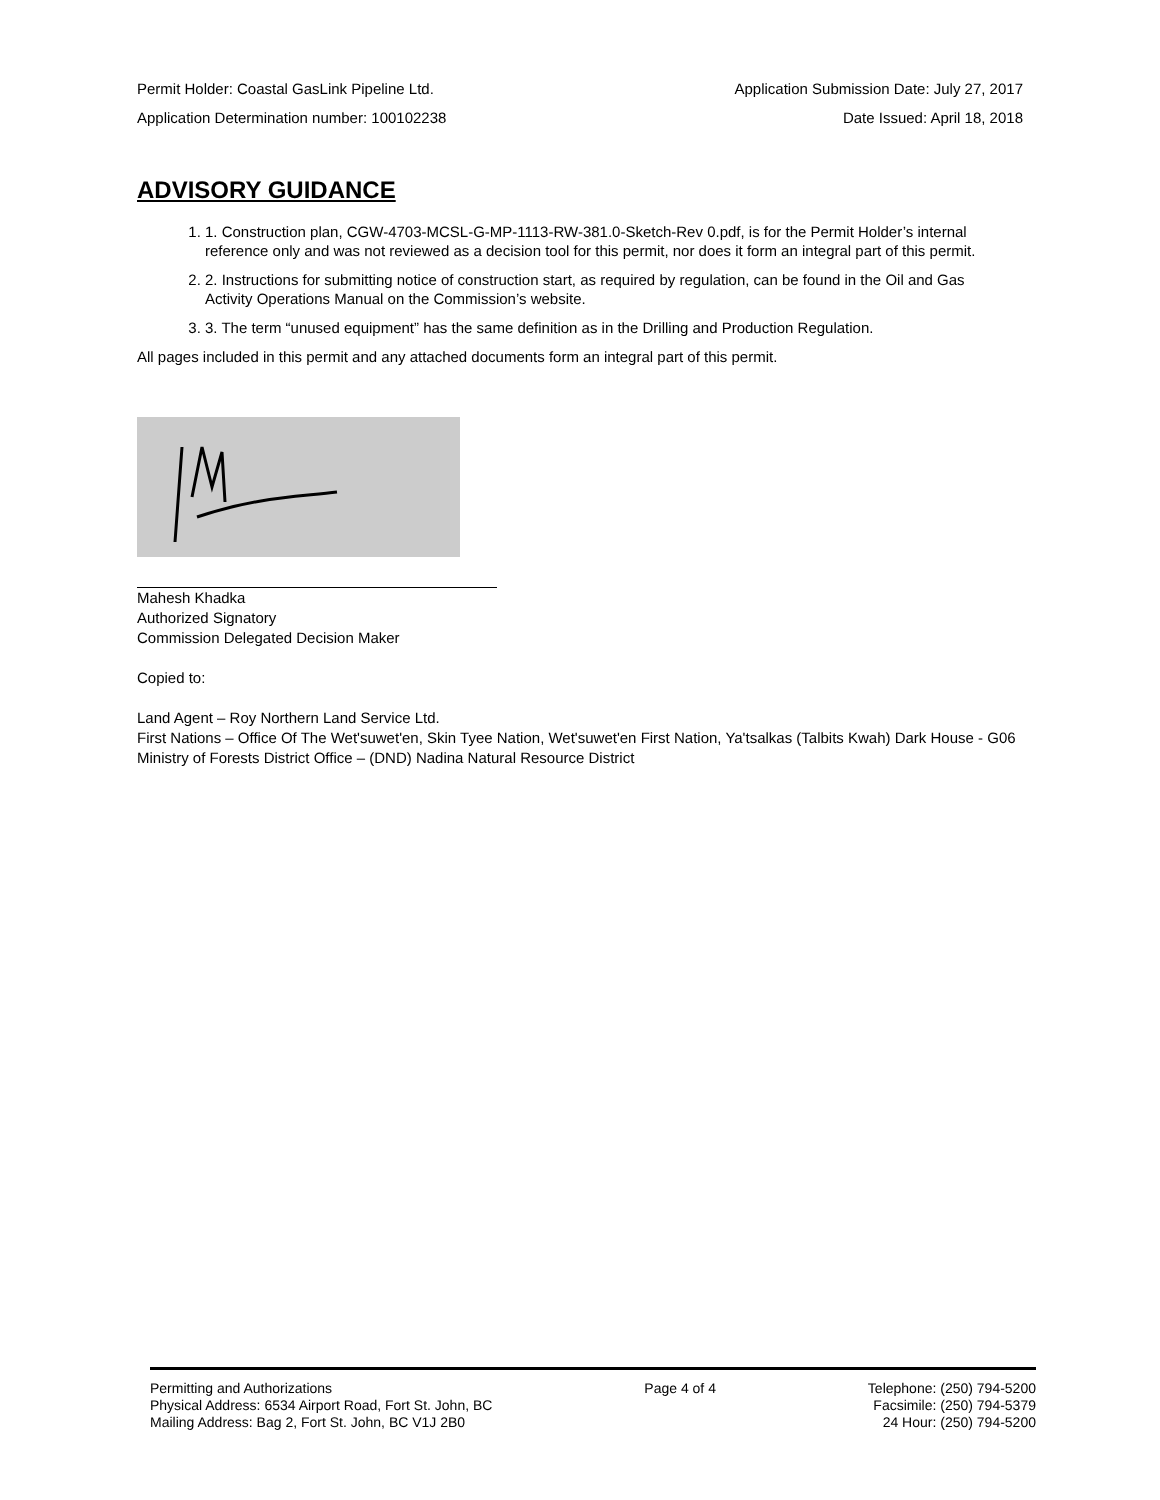Permit Holder: Coastal GasLink Pipeline Ltd. Application Submission Date: July 27, 2017
Application Determination number: 100102238 Date Issued: April 18, 2018
ADVISORY GUIDANCE
1. 1. Construction plan, CGW-4703-MCSL-G-MP-1113-RW-381.0-Sketch-Rev 0.pdf, is for the Permit Holder’s internal reference only and was not reviewed as a decision tool for this permit, nor does it form an integral part of this permit.
2. 2. Instructions for submitting notice of construction start, as required by regulation, can be found in the Oil and Gas Activity Operations Manual on the Commission’s website.
3. 3. The term “unused equipment” has the same definition as in the Drilling and Production Regulation.
All pages included in this permit and any attached documents form an integral part of this permit.
Mahesh Khadka
Authorized Signatory
Commission Delegated Decision Maker
Copied to:
Land Agent – Roy Northern Land Service Ltd.
First Nations – Office Of The Wet'suwet'en, Skin Tyee Nation, Wet'suwet'en First Nation, Ya'tsalkas (Talbits Kwah) Dark House - G06
Ministry of Forests District Office – (DND) Nadina Natural Resource District
Permitting and Authorizations
Physical Address: 6534 Airport Road, Fort St. John, BC
Mailing Address: Bag 2, Fort St. John, BC V1J 2B0
Page 4 of 4 Telephone: (250) 794-5200
Facsimile: (250) 794-5379
24 Hour: (250) 794-5200